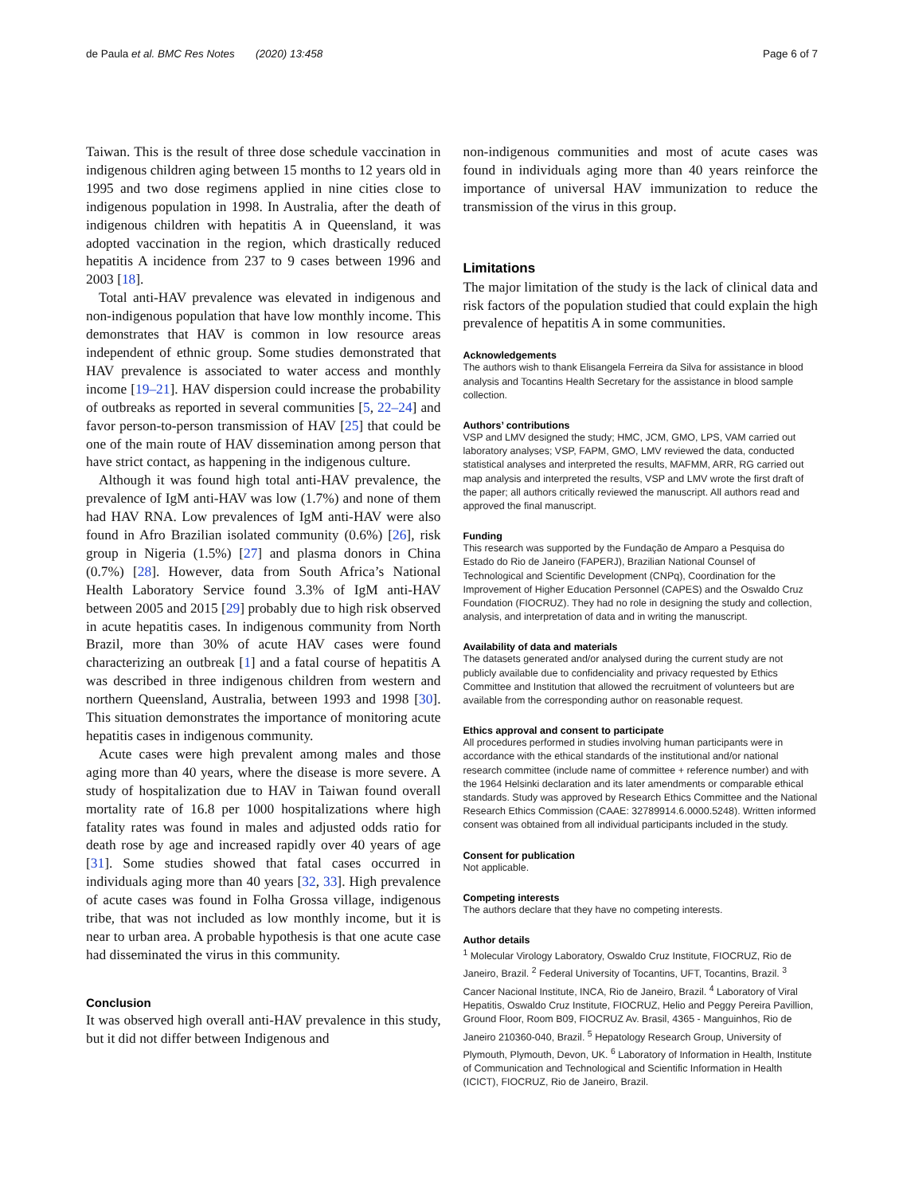de Paula et al. BMC Res Notes (2020) 13:458 Page 6 of 7
Taiwan. This is the result of three dose schedule vaccination in indigenous children aging between 15 months to 12 years old in 1995 and two dose regimens applied in nine cities close to indigenous population in 1998. In Australia, after the death of indigenous children with hepatitis A in Queensland, it was adopted vaccination in the region, which drastically reduced hepatitis A incidence from 237 to 9 cases between 1996 and 2003 [18].
Total anti-HAV prevalence was elevated in indigenous and non-indigenous population that have low monthly income. This demonstrates that HAV is common in low resource areas independent of ethnic group. Some studies demonstrated that HAV prevalence is associated to water access and monthly income [19–21]. HAV dispersion could increase the probability of outbreaks as reported in several communities [5, 22–24] and favor person-to-person transmission of HAV [25] that could be one of the main route of HAV dissemination among person that have strict contact, as happening in the indigenous culture.
Although it was found high total anti-HAV prevalence, the prevalence of IgM anti-HAV was low (1.7%) and none of them had HAV RNA. Low prevalences of IgM anti-HAV were also found in Afro Brazilian isolated community (0.6%) [26], risk group in Nigeria (1.5%) [27] and plasma donors in China (0.7%) [28]. However, data from South Africa’s National Health Laboratory Service found 3.3% of IgM anti-HAV between 2005 and 2015 [29] probably due to high risk observed in acute hepatitis cases. In indigenous community from North Brazil, more than 30% of acute HAV cases were found characterizing an outbreak [1] and a fatal course of hepatitis A was described in three indigenous children from western and northern Queensland, Australia, between 1993 and 1998 [30]. This situation demonstrates the importance of monitoring acute hepatitis cases in indigenous community.
Acute cases were high prevalent among males and those aging more than 40 years, where the disease is more severe. A study of hospitalization due to HAV in Taiwan found overall mortality rate of 16.8 per 1000 hospitalizations where high fatality rates was found in males and adjusted odds ratio for death rose by age and increased rapidly over 40 years of age [31]. Some studies showed that fatal cases occurred in individuals aging more than 40 years [32, 33]. High prevalence of acute cases was found in Folha Grossa village, indigenous tribe, that was not included as low monthly income, but it is near to urban area. A probable hypothesis is that one acute case had disseminated the virus in this community.
Conclusion
It was observed high overall anti-HAV prevalence in this study, but it did not differ between Indigenous and
non-indigenous communities and most of acute cases was found in individuals aging more than 40 years reinforce the importance of universal HAV immunization to reduce the transmission of the virus in this group.
Limitations
The major limitation of the study is the lack of clinical data and risk factors of the population studied that could explain the high prevalence of hepatitis A in some communities.
Acknowledgements
The authors wish to thank Elisangela Ferreira da Silva for assistance in blood analysis and Tocantins Health Secretary for the assistance in blood sample collection.
Authors’ contributions
VSP and LMV designed the study; HMC, JCM, GMO, LPS, VAM carried out laboratory analyses; VSP, FAPM, GMO, LMV reviewed the data, conducted statistical analyses and interpreted the results, MAFMM, ARR, RG carried out map analysis and interpreted the results, VSP and LMV wrote the first draft of the paper; all authors critically reviewed the manuscript. All authors read and approved the final manuscript.
Funding
This research was supported by the Fundação de Amparo a Pesquisa do Estado do Rio de Janeiro (FAPERJ), Brazilian National Counsel of Technological and Scientific Development (CNPq), Coordination for the Improvement of Higher Education Personnel (CAPES) and the Oswaldo Cruz Foundation (FIOCRUZ). They had no role in designing the study and collection, analysis, and interpretation of data and in writing the manuscript.
Availability of data and materials
The datasets generated and/or analysed during the current study are not publicly available due to confidenciality and privacy requested by Ethics Committee and Institution that allowed the recruitment of volunteers but are available from the corresponding author on reasonable request.
Ethics approval and consent to participate
All procedures performed in studies involving human participants were in accordance with the ethical standards of the institutional and/or national research committee (include name of committee + reference number) and with the 1964 Helsinki declaration and its later amendments or comparable ethical standards. Study was approved by Research Ethics Committee and the National Research Ethics Commission (CAAE: 32789914.6.0000.5248). Written informed consent was obtained from all individual participants included in the study.
Consent for publication
Not applicable.
Competing interests
The authors declare that they have no competing interests.
Author details
<sup>1</sup> Molecular Virology Laboratory, Oswaldo Cruz Institute, FIOCRUZ, Rio de Janeiro, Brazil. <sup>2</sup> Federal University of Tocantins, UFT, Tocantins, Brazil. <sup>3</sup> Cancer Nacional Institute, INCA, Rio de Janeiro, Brazil. <sup>4</sup> Laboratory of Viral Hepatitis, Oswaldo Cruz Institute, FIOCRUZ, Helio and Peggy Pereira Pavillion, Ground Floor, Room B09, FIOCRUZ Av. Brasil, 4365 - Manguinhos, Rio de Janeiro 210360-040, Brazil. <sup>5</sup> Hepatology Research Group, University of Plymouth, Plymouth, Devon, UK. <sup>6</sup> Laboratory of Information in Health, Institute of Communication and Technological and Scientific Information in Health (ICICT), FIOCRUZ, Rio de Janeiro, Brazil.